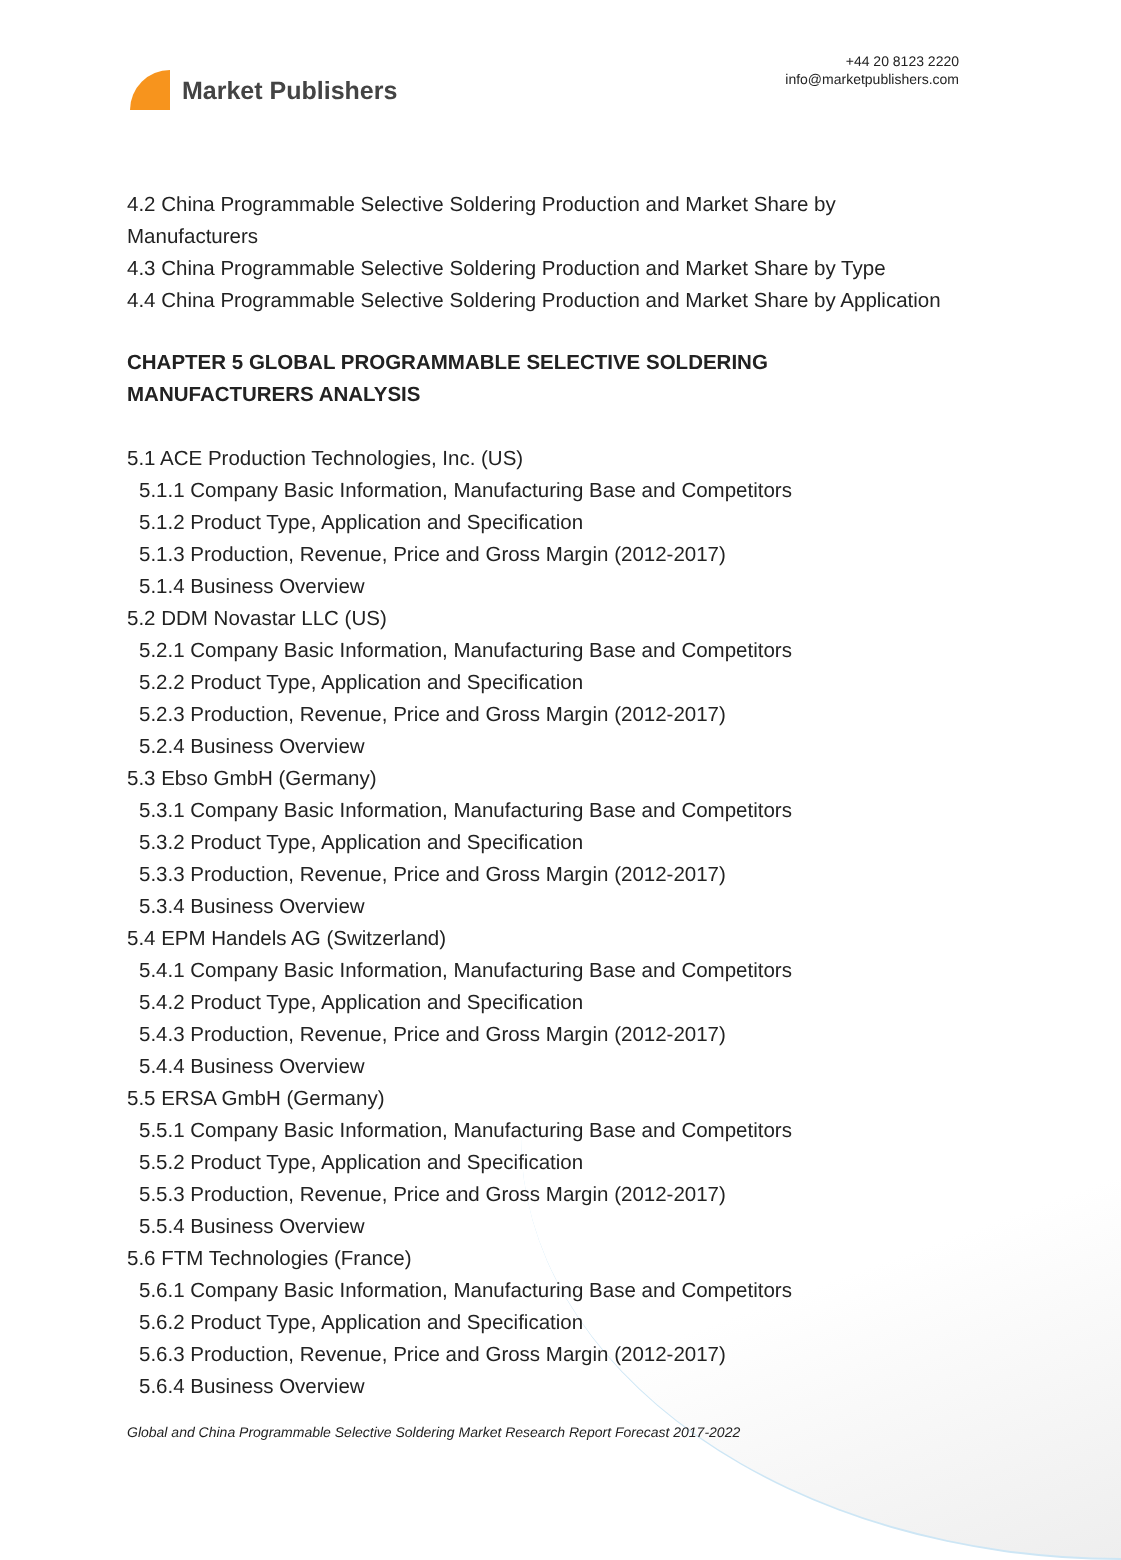Market Publishers
+44 20 8123 2220
info@marketpublishers.com
4.2 China Programmable Selective Soldering Production and Market Share by Manufacturers
4.3 China Programmable Selective Soldering Production and Market Share by Type
4.4 China Programmable Selective Soldering Production and Market Share by Application
CHAPTER 5 GLOBAL PROGRAMMABLE SELECTIVE SOLDERING MANUFACTURERS ANALYSIS
5.1 ACE Production Technologies, Inc. (US)
5.1.1 Company Basic Information, Manufacturing Base and Competitors
5.1.2 Product Type, Application and Specification
5.1.3 Production, Revenue, Price and Gross Margin (2012-2017)
5.1.4 Business Overview
5.2 DDM Novastar LLC (US)
5.2.1 Company Basic Information, Manufacturing Base and Competitors
5.2.2 Product Type, Application and Specification
5.2.3 Production, Revenue, Price and Gross Margin (2012-2017)
5.2.4 Business Overview
5.3 Ebso GmbH (Germany)
5.3.1 Company Basic Information, Manufacturing Base and Competitors
5.3.2 Product Type, Application and Specification
5.3.3 Production, Revenue, Price and Gross Margin (2012-2017)
5.3.4 Business Overview
5.4 EPM Handels AG (Switzerland)
5.4.1 Company Basic Information, Manufacturing Base and Competitors
5.4.2 Product Type, Application and Specification
5.4.3 Production, Revenue, Price and Gross Margin (2012-2017)
5.4.4 Business Overview
5.5 ERSA GmbH (Germany)
5.5.1 Company Basic Information, Manufacturing Base and Competitors
5.5.2 Product Type, Application and Specification
5.5.3 Production, Revenue, Price and Gross Margin (2012-2017)
5.5.4 Business Overview
5.6 FTM Technologies (France)
5.6.1 Company Basic Information, Manufacturing Base and Competitors
5.6.2 Product Type, Application and Specification
5.6.3 Production, Revenue, Price and Gross Margin (2012-2017)
5.6.4 Business Overview
Global and China Programmable Selective Soldering Market Research Report Forecast 2017-2022